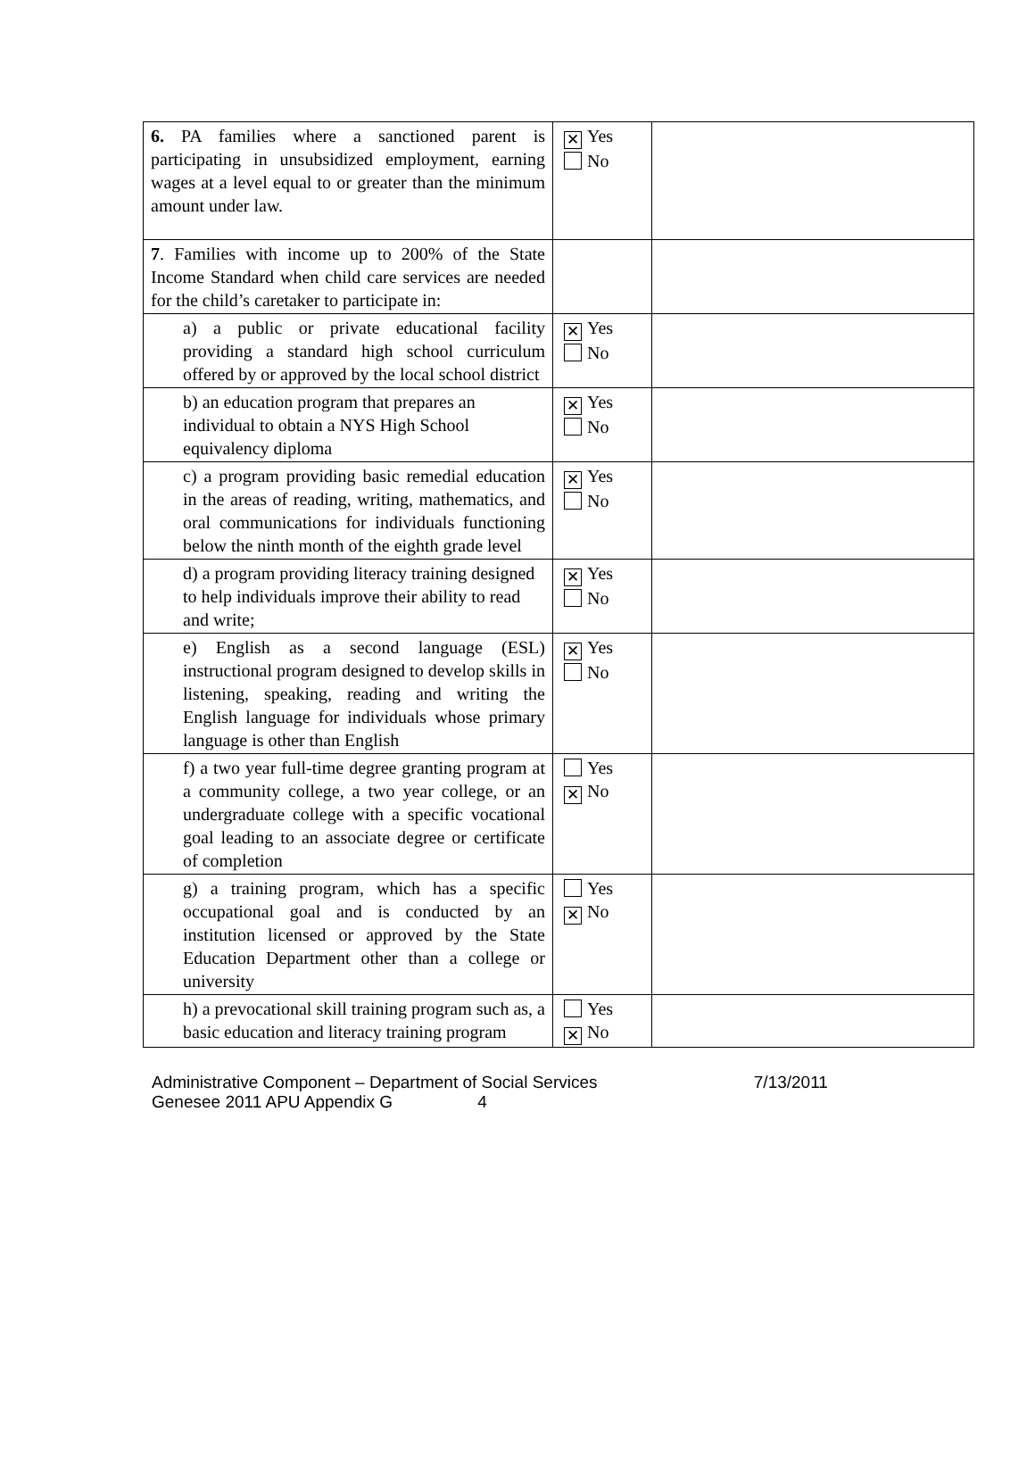| 6. PA families where a sanctioned parent is participating in unsubsidized employment, earning wages at a level equal to or greater than the minimum amount under law. | ✕ Yes No | |
| 7 . Families with income up to 200% of the State Income Standard when child care services are needed for the child’s caretaker to participate in: | | |
| a) a public or private educational facility providing a standard high school curriculum offered by or approved by the local school district | ✕ Yes No | |
| b) an education program that prepares an individual to obtain a NYS High School equivalency diploma | ✕ Yes No | |
| c) a program providing basic remedial education in the areas of reading, writing, mathematics, and oral communications for individuals functioning below the ninth month of the eighth grade level | ✕ Yes No | |
| d) a program providing literacy training designed to help individuals improve their ability to read and write; | ✕ Yes No | |
| e) English as a second language (ESL) instructional program designed to develop skills in listening, speaking, reading and writing the English language for individuals whose primary language is other than English | ✕ Yes No | |
| f) a two year full-time degree granting program at a community college, a two year college, or an undergraduate college with a specific vocational goal leading to an associate degree or certificate of completion | Yes ✕ No | |
| g) a training program, which has a specific occupational goal and is conducted by an institution licensed or approved by the State Education Department other than a college or university | Yes ✕ No | |
| h) a prevocational skill training program such as, a basic education and literacy training program | Yes ✕ No | |
Administrative Component – Department of Social Services 7/13/2011
Genesee 2011 APU Appendix G 4